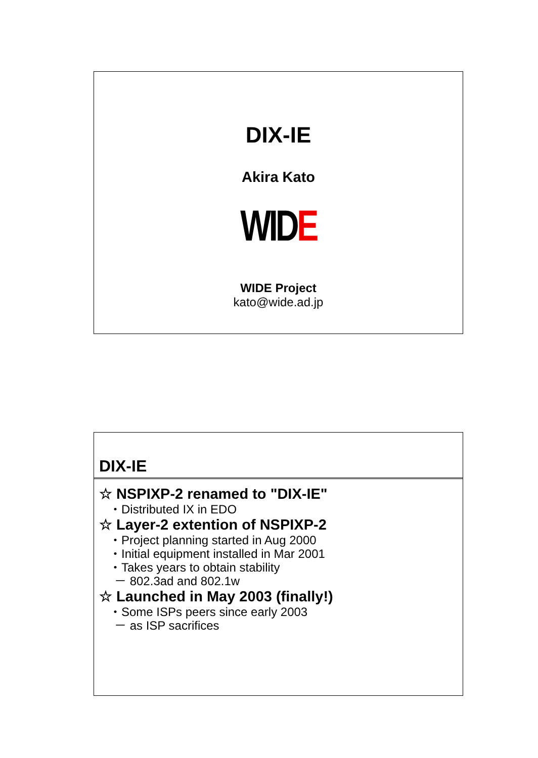DIX-IE
Akira Kato
WIDE
WIDE Project
kato@wide.ad.jp
DIX-IE
☆ NSPIXP-2 renamed to "DIX-IE"
・Distributed IX in EDO
☆ Layer-2 extention of NSPIXP-2
・Project planning started in Aug 2000
・Initial equipment installed in Mar 2001
・Takes years to obtain stability
－ 802.3ad and 802.1w
☆ Launched in May 2003 (finally!)
・Some ISPs peers since early 2003
－ as ISP sacrifices